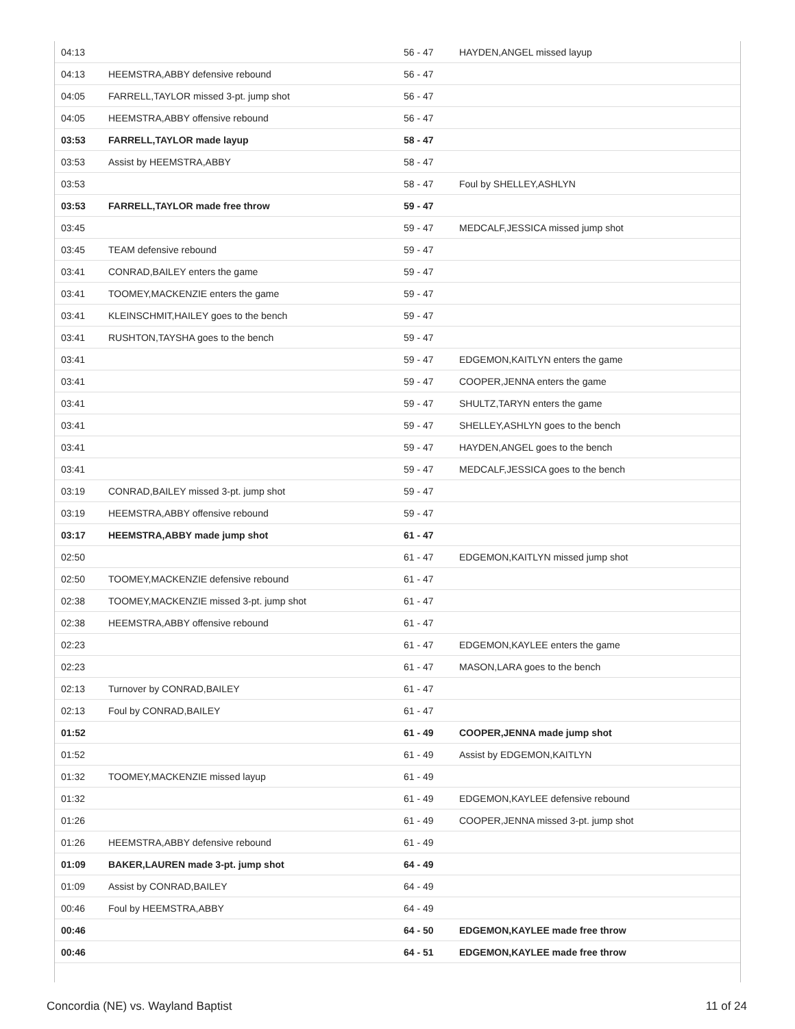| 04:13 | | 56 - 47 | HAYDEN,ANGEL missed layup |
| 04:13 | HEEMSTRA,ABBY defensive rebound | 56 - 47 | |
| 04:05 | FARRELL,TAYLOR missed 3-pt. jump shot | 56 - 47 | |
| 04:05 | HEEMSTRA,ABBY offensive rebound | 56 - 47 | |
| 03:53 | FARRELL,TAYLOR made layup | 58 - 47 | |
| 03:53 | Assist by HEEMSTRA,ABBY | 58 - 47 | |
| 03:53 | | 58 - 47 | Foul by SHELLEY,ASHLYN |
| 03:53 | FARRELL,TAYLOR made free throw | 59 - 47 | |
| 03:45 | | 59 - 47 | MEDCALF,JESSICA missed jump shot |
| 03:45 | TEAM defensive rebound | 59 - 47 | |
| 03:41 | CONRAD,BAILEY enters the game | 59 - 47 | |
| 03:41 | TOOMEY,MACKENZIE enters the game | 59 - 47 | |
| 03:41 | KLEINSCHMIT,HAILEY goes to the bench | 59 - 47 | |
| 03:41 | RUSHTON,TAYSHA goes to the bench | 59 - 47 | |
| 03:41 | | 59 - 47 | EDGEMON,KAITLYN enters the game |
| 03:41 | | 59 - 47 | COOPER,JENNA enters the game |
| 03:41 | | 59 - 47 | SHULTZ,TARYN enters the game |
| 03:41 | | 59 - 47 | SHELLEY,ASHLYN goes to the bench |
| 03:41 | | 59 - 47 | HAYDEN,ANGEL goes to the bench |
| 03:41 | | 59 - 47 | MEDCALF,JESSICA goes to the bench |
| 03:19 | CONRAD,BAILEY missed 3-pt. jump shot | 59 - 47 | |
| 03:19 | HEEMSTRA,ABBY offensive rebound | 59 - 47 | |
| 03:17 | HEEMSTRA,ABBY made jump shot | 61 - 47 | |
| 02:50 | | 61 - 47 | EDGEMON,KAITLYN missed jump shot |
| 02:50 | TOOMEY,MACKENZIE defensive rebound | 61 - 47 | |
| 02:38 | TOOMEY,MACKENZIE missed 3-pt. jump shot | 61 - 47 | |
| 02:38 | HEEMSTRA,ABBY offensive rebound | 61 - 47 | |
| 02:23 | | 61 - 47 | EDGEMON,KAYLEE enters the game |
| 02:23 | | 61 - 47 | MASON,LARA goes to the bench |
| 02:13 | Turnover by CONRAD,BAILEY | 61 - 47 | |
| 02:13 | Foul by CONRAD,BAILEY | 61 - 47 | |
| 01:52 | | 61 - 49 | COOPER,JENNA made jump shot |
| 01:52 | | 61 - 49 | Assist by EDGEMON,KAITLYN |
| 01:32 | TOOMEY,MACKENZIE missed layup | 61 - 49 | |
| 01:32 | | 61 - 49 | EDGEMON,KAYLEE defensive rebound |
| 01:26 | | 61 - 49 | COOPER,JENNA missed 3-pt. jump shot |
| 01:26 | HEEMSTRA,ABBY defensive rebound | 61 - 49 | |
| 01:09 | BAKER,LAUREN made 3-pt. jump shot | 64 - 49 | |
| 01:09 | Assist by CONRAD,BAILEY | 64 - 49 | |
| 00:46 | Foul by HEEMSTRA,ABBY | 64 - 49 | |
| 00:46 | | 64 - 50 | EDGEMON,KAYLEE made free throw |
| 00:46 | | 64 - 51 | EDGEMON,KAYLEE made free throw |
Concordia (NE) vs. Wayland Baptist 11 of 24